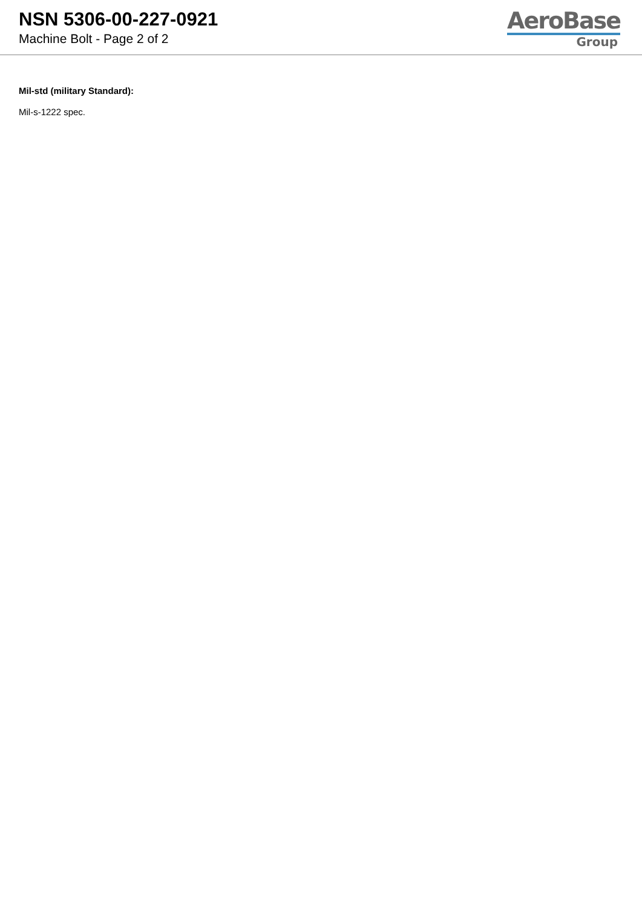NSN 5306-00-227-0921
Machine Bolt - Page 2 of 2
AeroBase
Group
Mil-std (military Standard):
Mil-s-1222 spec.